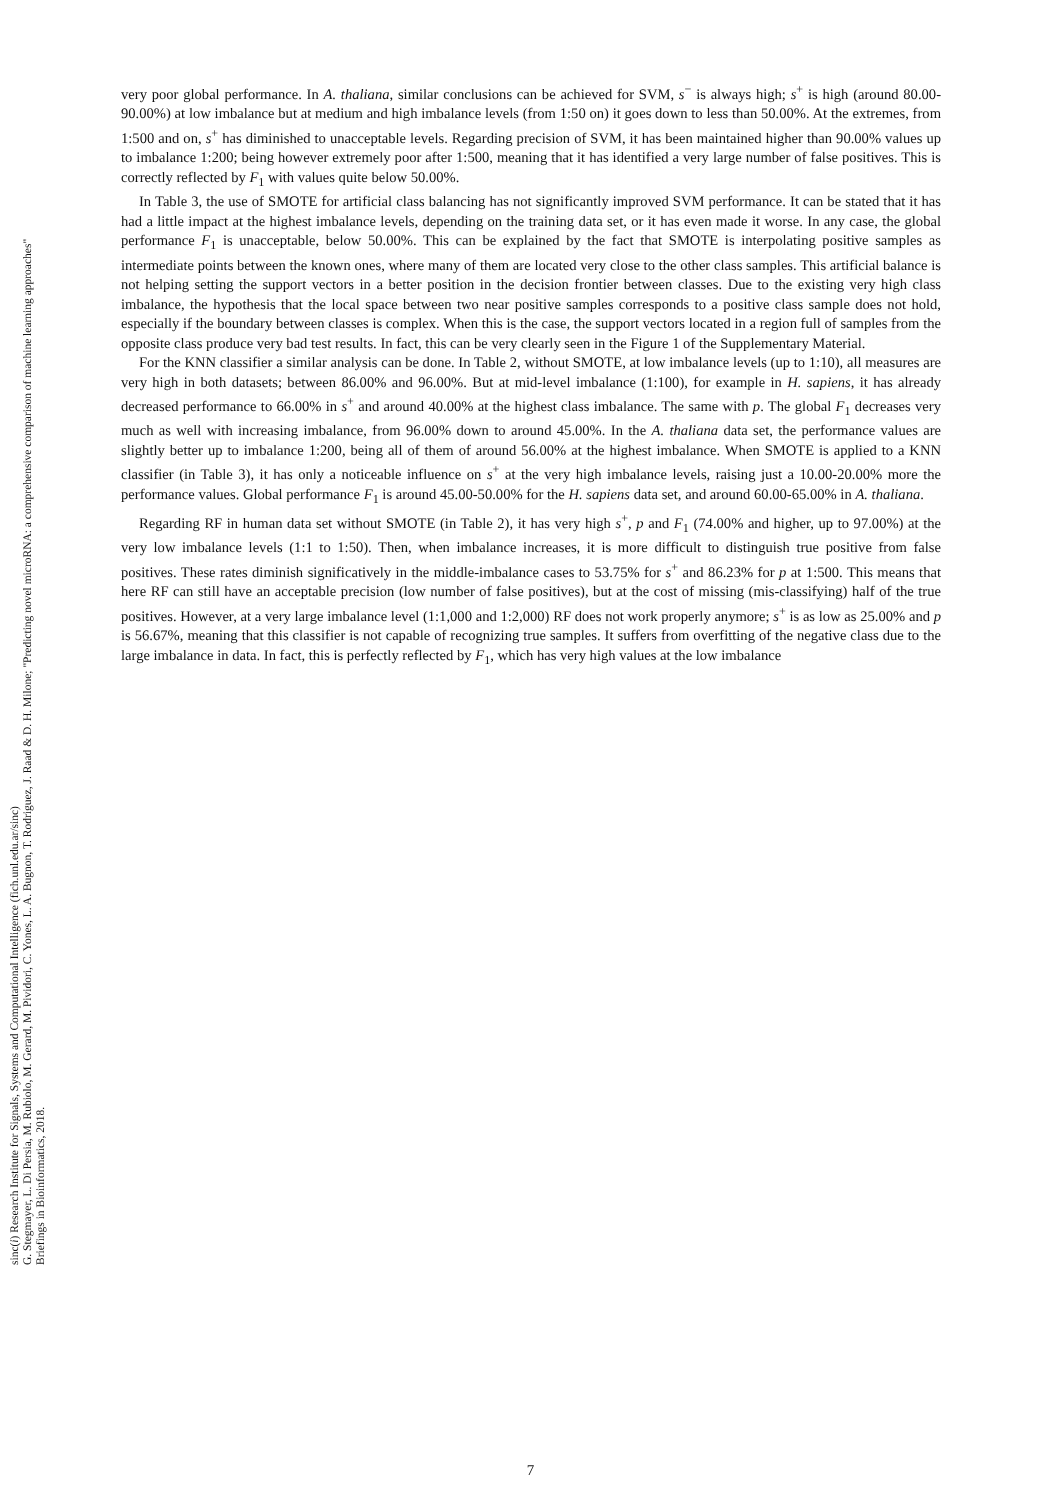sinc(i) Research Institute for Signals, Systems and Computational Intelligence (fich.unl.edu.ar/sinc)
G. Stegmayer, L. Di Persia, M. Rubiolo, M. Gerard, M. Pividori, C. Yones, L. A. Bugnon, T. Rodriguez, J. Raad & D. H. Milone; "Predicting novel microRNA: a comprehensive comparison of machine learning approaches"
Briefings in Bioinformatics, 2018.
very poor global performance. In A. thaliana, similar conclusions can be achieved for SVM, s<sup>−</sup> is always high; s<sup>+</sup> is high (around 80.00-90.00%) at low imbalance but at medium and high imbalance levels (from 1:50 on) it goes down to less than 50.00%. At the extremes, from 1:500 and on, s<sup>+</sup> has diminished to unacceptable levels. Regarding precision of SVM, it has been maintained higher than 90.00% values up to imbalance 1:200; being however extremely poor after 1:500, meaning that it has identified a very large number of false positives. This is correctly reflected by F<sub>1</sub> with values quite below 50.00%.
In Table 3, the use of SMOTE for artificial class balancing has not significantly improved SVM performance. It can be stated that it has had a little impact at the highest imbalance levels, depending on the training data set, or it has even made it worse. In any case, the global performance F<sub>1</sub> is unacceptable, below 50.00%. This can be explained by the fact that SMOTE is interpolating positive samples as intermediate points between the known ones, where many of them are located very close to the other class samples. This artificial balance is not helping setting the support vectors in a better position in the decision frontier between classes. Due to the existing very high class imbalance, the hypothesis that the local space between two near positive samples corresponds to a positive class sample does not hold, especially if the boundary between classes is complex. When this is the case, the support vectors located in a region full of samples from the opposite class produce very bad test results. In fact, this can be very clearly seen in the Figure 1 of the Supplementary Material.
For the KNN classifier a similar analysis can be done. In Table 2, without SMOTE, at low imbalance levels (up to 1:10), all measures are very high in both datasets; between 86.00% and 96.00%. But at mid-level imbalance (1:100), for example in H. sapiens, it has already decreased performance to 66.00% in s<sup>+</sup> and around 40.00% at the highest class imbalance. The same with p. The global F<sub>1</sub> decreases very much as well with increasing imbalance, from 96.00% down to around 45.00%. In the A. thaliana data set, the performance values are slightly better up to imbalance 1:200, being all of them of around 56.00% at the highest imbalance. When SMOTE is applied to a KNN classifier (in Table 3), it has only a noticeable influence on s<sup>+</sup> at the very high imbalance levels, raising just a 10.00-20.00% more the performance values. Global performance F<sub>1</sub> is around 45.00-50.00% for the H. sapiens data set, and around 60.00-65.00% in A. thaliana.
Regarding RF in human data set without SMOTE (in Table 2), it has very high s<sup>+</sup>, p and F<sub>1</sub> (74.00% and higher, up to 97.00%) at the very low imbalance levels (1:1 to 1:50). Then, when imbalance increases, it is more difficult to distinguish true positive from false positives. These rates diminish significatively in the middle-imbalance cases to 53.75% for s<sup>+</sup> and 86.23% for p at 1:500. This means that here RF can still have an acceptable precision (low number of false positives), but at the cost of missing (mis-classifying) half of the true positives. However, at a very large imbalance level (1:1,000 and 1:2,000) RF does not work properly anymore; s<sup>+</sup> is as low as 25.00% and p is 56.67%, meaning that this classifier is not capable of recognizing true samples. It suffers from overfitting of the negative class due to the large imbalance in data. In fact, this is perfectly reflected by F<sub>1</sub>, which has very high values at the low imbalance
7